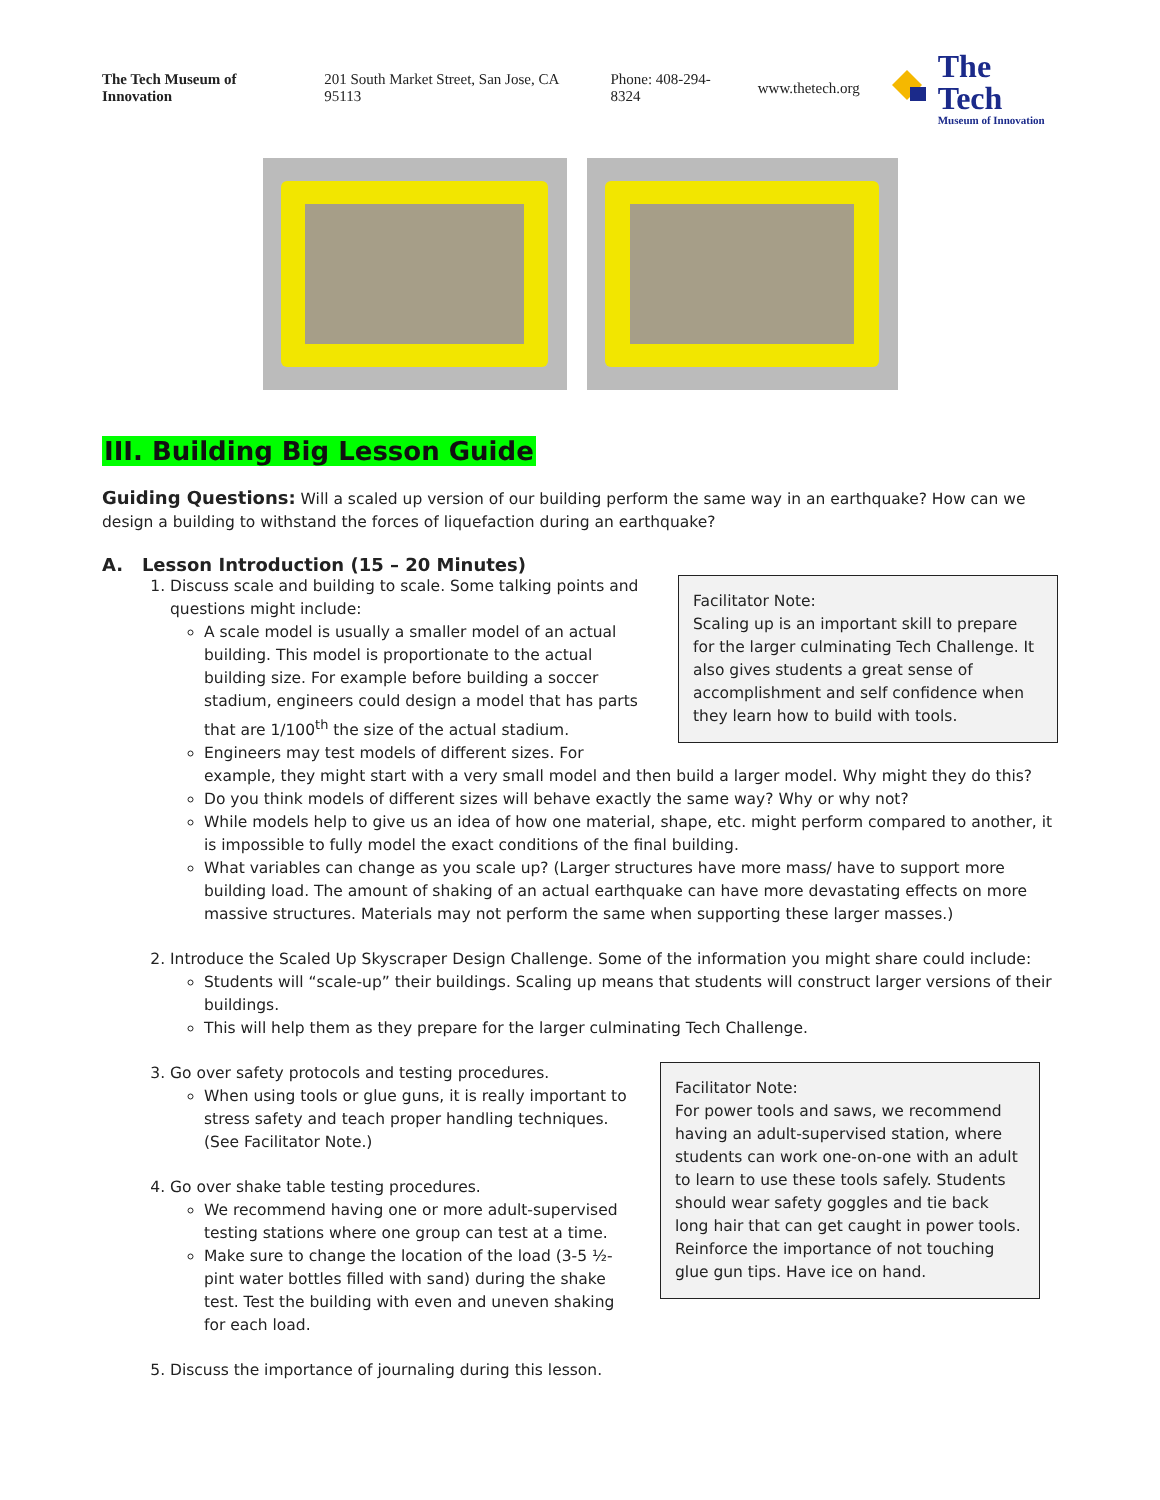The Tech Museum of Innovation 201 South Market Street, San Jose, CA 95113 Phone: 408-294-8324 www.thetech.org
The Tech
Museum of Innovation
III. Building Big Lesson Guide
Guiding Questions: Will a scaled up version of our building perform the same way in an earthquake? How can we design a building to withstand the forces of liquefaction during an earthquake?
A. Lesson Introduction (15 – 20 Minutes)
1. Facilitator Note:
Scaling up is an important skill to prepare for the larger culminating Tech Challenge. It also gives students a great sense of accomplishment and self confidence when they learn how to build with tools.
Discuss scale and building to scale. Some talking points and questions might include:
A scale model is usually a smaller model of an actual building. This model is proportionate to the actual building size. For example before building a soccer stadium, engineers could design a model that has parts that are 1/100<sup>th</sup> the size of the actual stadium.
Engineers may test models of different sizes. For example, they might start with a very small model and then build a larger model. Why might they do this?
Do you think models of different sizes will behave exactly the same way? Why or why not?
While models help to give us an idea of how one material, shape, etc. might perform compared to another, it is impossible to fully model the exact conditions of the final building.
What variables can change as you scale up? (Larger structures have more mass/ have to support more building load. The amount of shaking of an actual earthquake can have more devastating effects on more massive structures. Materials may not perform the same when supporting these larger masses.)
2. Introduce the Scaled Up Skyscraper Design Challenge. Some of the information you might share could include:
Students will “scale-up” their buildings. Scaling up means that students will construct larger versions of their buildings.
This will help them as they prepare for the larger culminating Tech Challenge.
3. Facilitator Note:
For power tools and saws, we recommend having an adult-supervised station, where students can work one-on-one with an adult to learn to use these tools safely. Students should wear safety goggles and tie back long hair that can get caught in power tools. Reinforce the importance of not touching glue gun tips. Have ice on hand.
Go over safety protocols and testing procedures.
When using tools or glue guns, it is really important to stress safety and teach proper handling techniques. (See Facilitator Note.)
4. Go over shake table testing procedures.
We recommend having one or more adult-supervised testing stations where one group can test at a time.
Make sure to change the location of the load (3-5 ½-pint water bottles filled with sand) during the shake test. Test the building with even and uneven shaking for each load.
5. Discuss the importance of journaling during this lesson.